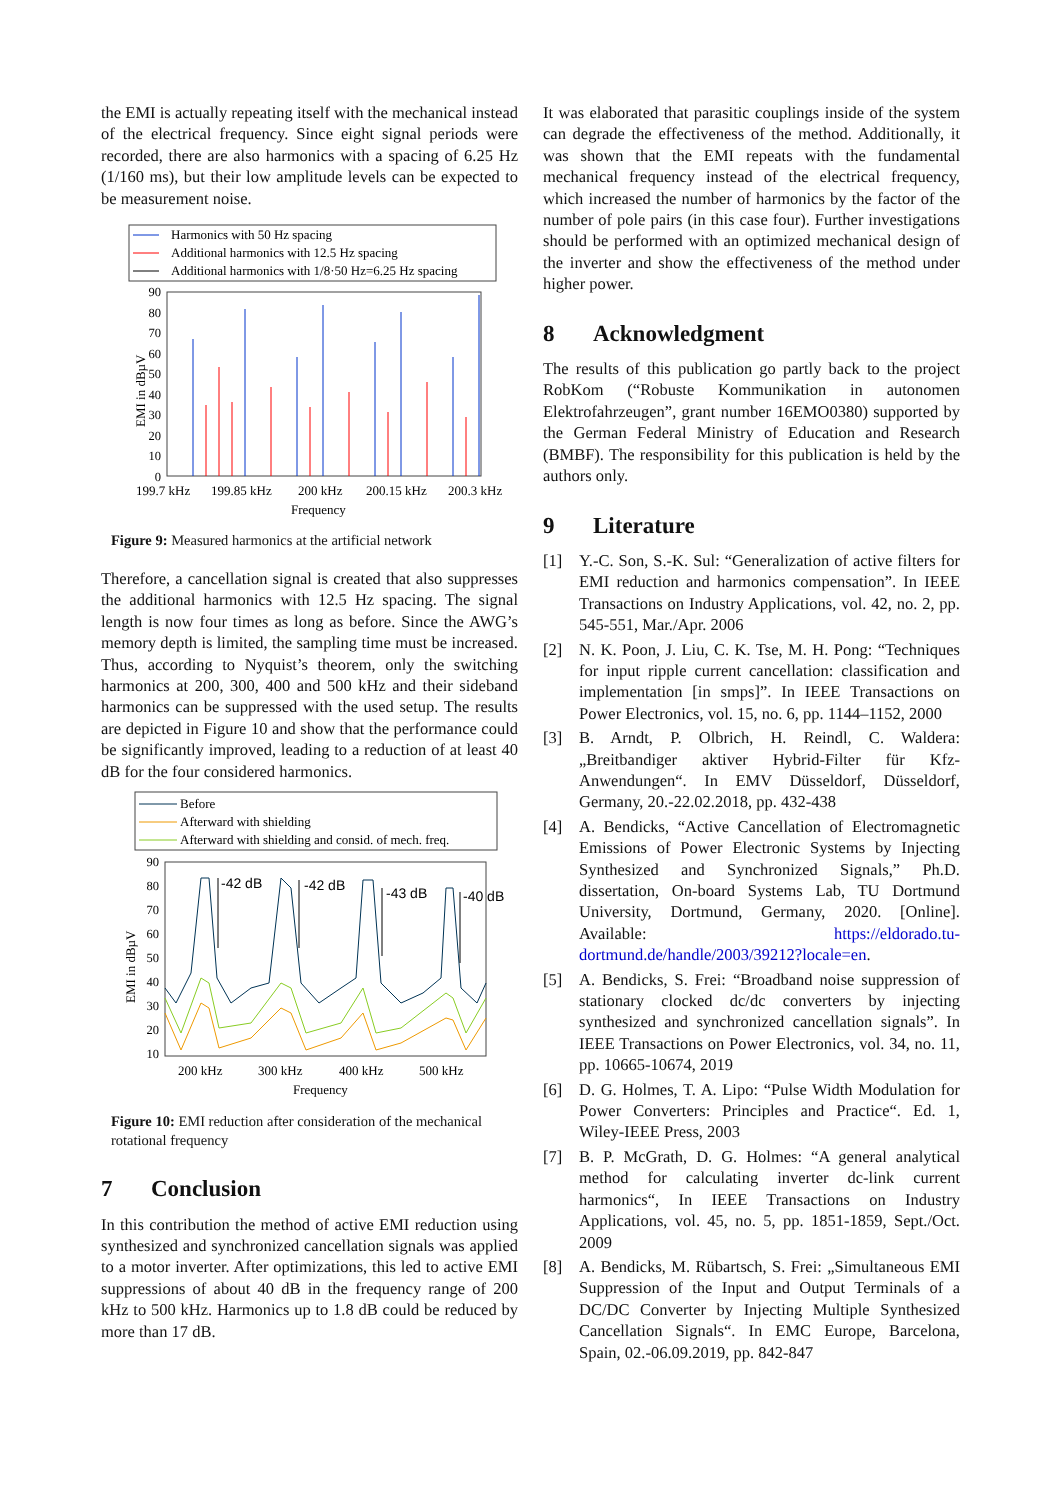the EMI is actually repeating itself with the mechanical instead of the electrical frequency. Since eight signal periods were recorded, there are also harmonics with a spacing of 6.25 Hz (1/160 ms), but their low amplitude levels can be expected to be measurement noise.
Harmonics with 50 Hz spacing
Additional harmonics with 12.5 Hz spacing
Additional harmonics with 1/8·50 Hz=6.25 Hz spacing
90
80
70
60
50
40
30
20
10
0
EMI in dBµV
199.7 kHz
199.85 kHz
200 kHz
200.15 kHz
200.3 kHz
Frequency
Figure 9: Measured harmonics at the artificial network
Therefore, a cancellation signal is created that also suppresses the additional harmonics with 12.5 Hz spacing. The signal length is now four times as long as before. Since the AWG’s memory depth is limited, the sampling time must be increased. Thus, according to Nyquist’s theorem, only the switching harmonics at 200, 300, 400 and 500 kHz and their sideband harmonics can be suppressed with the used setup. The results are depicted in Figure 10 and show that the performance could be significantly improved, leading to a reduction of at least 40 dB for the four considered harmonics.
Before
Afterward with shielding
Afterward with shielding and consid. of mech. freq.
-42 dB
-42 dB
-43 dB
-40 dB
90
80
70
60
50
40
30
20
10
EMI in dBµV
200 kHz
300 kHz
400 kHz
500 kHz
Frequency
Figure 10: EMI reduction after consideration of the mechanical rotational frequency
7 Conclusion
In this contribution the method of active EMI reduction using synthesized and synchronized cancellation signals was applied to a motor inverter. After optimizations, this led to active EMI suppressions of about 40 dB in the frequency range of 200 kHz to 500 kHz. Harmonics up to 1.8 dB could be reduced by more than 17 dB.
It was elaborated that parasitic couplings inside of the system can degrade the effectiveness of the method. Additionally, it was shown that the EMI repeats with the fundamental mechanical frequency instead of the electrical frequency, which increased the number of harmonics by the factor of the number of pole pairs (in this case four). Further investigations should be performed with an optimized mechanical design of the inverter and show the effectiveness of the method under higher power.
8 Acknowledgment
The results of this publication go partly back to the project RobKom (“Robuste Kommunikation in autonomen Elektrofahrzeugen”, grant number 16EMO0380) supported by the German Federal Ministry of Education and Research (BMBF). The responsibility for this publication is held by the authors only.
9 Literature
[1] Y.-C. Son, S.-K. Sul: “Generalization of active filters for EMI reduction and harmonics compensation”. In IEEE Transactions on Industry Applications, vol. 42, no. 2, pp. 545-551, Mar./Apr. 2006
[2] N. K. Poon, J. Liu, C. K. Tse, M. H. Pong: “Techniques for input ripple current cancellation: classification and implementation [in smps]”. In IEEE Transactions on Power Electronics, vol. 15, no. 6, pp. 1144–1152, 2000
[3] B. Arndt, P. Olbrich, H. Reindl, C. Waldera: „Breitbandiger aktiver Hybrid-Filter für Kfz-Anwendungen“. In EMV Düsseldorf, Düsseldorf, Germany, 20.-22.02.2018, pp. 432-438
[4] A. Bendicks, “Active Cancellation of Electromagnetic Emissions of Power Electronic Systems by Injecting Synthesized and Synchronized Signals,” Ph.D. dissertation, On-board Systems Lab, TU Dortmund University, Dortmund, Germany, 2020. [Online]. Available: https://eldorado.tu-dortmund.de/handle/2003/39212?locale=en.
[5] A. Bendicks, S. Frei: “Broadband noise suppression of stationary clocked dc/dc converters by injecting synthesized and synchronized cancellation signals”. In IEEE Transactions on Power Electronics, vol. 34, no. 11, pp. 10665-10674, 2019
[6] D. G. Holmes, T. A. Lipo: “Pulse Width Modulation for Power Converters: Principles and Practice“. Ed. 1, Wiley-IEEE Press, 2003
[7] B. P. McGrath, D. G. Holmes: “A general analytical method for calculating inverter dc-link current harmonics“, In IEEE Transactions on Industry Applications, vol. 45, no. 5, pp. 1851-1859, Sept./Oct. 2009
[8] A. Bendicks, M. Rübartsch, S. Frei: „Simultaneous EMI Suppression of the Input and Output Terminals of a DC/DC Converter by Injecting Multiple Synthesized Cancellation Signals“. In EMC Europe, Barcelona, Spain, 02.-06.09.2019, pp. 842-847